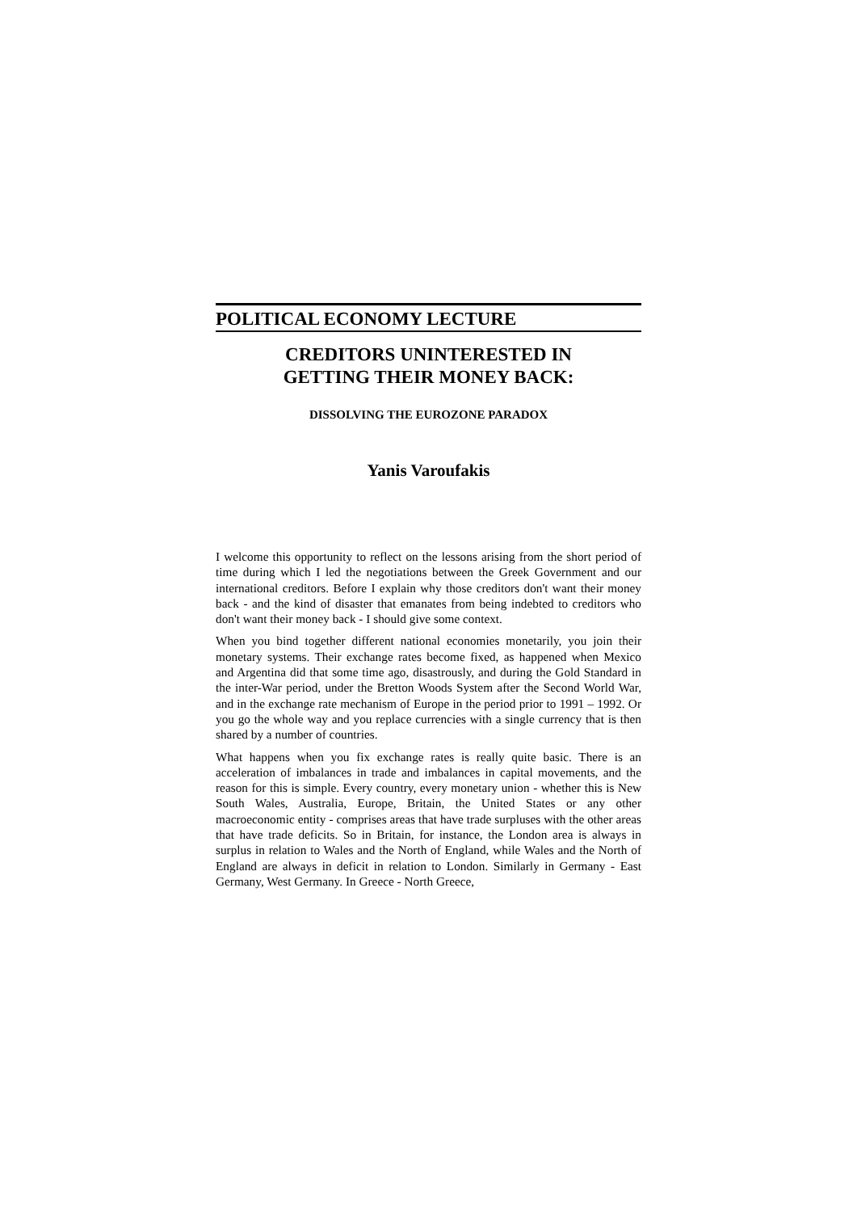POLITICAL ECONOMY LECTURE
CREDITORS UNINTERESTED IN
GETTING THEIR MONEY BACK:
DISSOLVING THE EUROZONE PARADOX
Yanis Varoufakis
I welcome this opportunity to reflect on the lessons arising from the short period of time during which I led the negotiations between the Greek Government and our international creditors. Before I explain why those creditors don't want their money back - and the kind of disaster that emanates from being indebted to creditors who don't want their money back - I should give some context.
When you bind together different national economies monetarily, you join their monetary systems. Their exchange rates become fixed, as happened when Mexico and Argentina did that some time ago, disastrously, and during the Gold Standard in the inter-War period, under the Bretton Woods System after the Second World War, and in the exchange rate mechanism of Europe in the period prior to 1991 – 1992. Or you go the whole way and you replace currencies with a single currency that is then shared by a number of countries.
What happens when you fix exchange rates is really quite basic. There is an acceleration of imbalances in trade and imbalances in capital movements, and the reason for this is simple. Every country, every monetary union - whether this is New South Wales, Australia, Europe, Britain, the United States or any other macroeconomic entity - comprises areas that have trade surpluses with the other areas that have trade deficits. So in Britain, for instance, the London area is always in surplus in relation to Wales and the North of England, while Wales and the North of England are always in deficit in relation to London. Similarly in Germany - East Germany, West Germany. In Greece - North Greece,